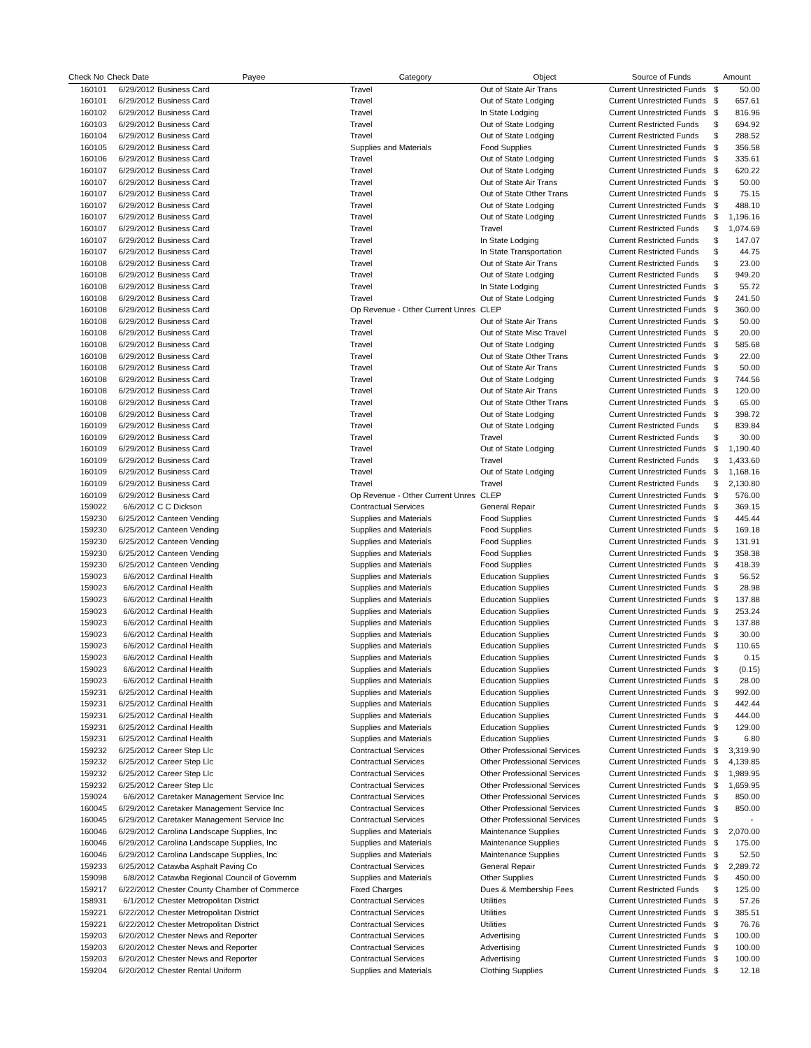| Check No | Check Date | Payee | Category | Object | Source of Funds | Amount | |
| --- | --- | --- | --- | --- | --- | --- | --- |
| 160101 | 6/29/2012 | Business Card | Travel | Out of State Air Trans | Current Unrestricted Funds | $ | 50.00 |
| 160101 | 6/29/2012 | Business Card | Travel | Out of State Lodging | Current Unrestricted Funds | $ | 657.61 |
| 160102 | 6/29/2012 | Business Card | Travel | In State Lodging | Current Unrestricted Funds | $ | 816.96 |
| 160103 | 6/29/2012 | Business Card | Travel | Out of State Lodging | Current Restricted Funds | $ | 694.92 |
| 160104 | 6/29/2012 | Business Card | Travel | Out of State Lodging | Current Restricted Funds | $ | 288.52 |
| 160105 | 6/29/2012 | Business Card | Supplies and Materials | Food Supplies | Current Unrestricted Funds | $ | 356.58 |
| 160106 | 6/29/2012 | Business Card | Travel | Out of State Lodging | Current Unrestricted Funds | $ | 335.61 |
| 160107 | 6/29/2012 | Business Card | Travel | Out of State Lodging | Current Unrestricted Funds | $ | 620.22 |
| 160107 | 6/29/2012 | Business Card | Travel | Out of State Air Trans | Current Unrestricted Funds | $ | 50.00 |
| 160107 | 6/29/2012 | Business Card | Travel | Out of State Other Trans | Current Unrestricted Funds | $ | 75.15 |
| 160107 | 6/29/2012 | Business Card | Travel | Out of State Lodging | Current Unrestricted Funds | $ | 488.10 |
| 160107 | 6/29/2012 | Business Card | Travel | Out of State Lodging | Current Unrestricted Funds | $ | 1,196.16 |
| 160107 | 6/29/2012 | Business Card | Travel | Travel | Current Restricted Funds | $ | 1,074.69 |
| 160107 | 6/29/2012 | Business Card | Travel | In State Lodging | Current Restricted Funds | $ | 147.07 |
| 160107 | 6/29/2012 | Business Card | Travel | In State Transportation | Current Restricted Funds | $ | 44.75 |
| 160108 | 6/29/2012 | Business Card | Travel | Out of State Air Trans | Current Restricted Funds | $ | 23.00 |
| 160108 | 6/29/2012 | Business Card | Travel | Out of State Lodging | Current Restricted Funds | $ | 949.20 |
| 160108 | 6/29/2012 | Business Card | Travel | In State Lodging | Current Unrestricted Funds | $ | 55.72 |
| 160108 | 6/29/2012 | Business Card | Travel | Out of State Lodging | Current Unrestricted Funds | $ | 241.50 |
| 160108 | 6/29/2012 | Business Card | Op Revenue - Other Current Unres | CLEP | Current Unrestricted Funds | $ | 360.00 |
| 160108 | 6/29/2012 | Business Card | Travel | Out of State Air Trans | Current Unrestricted Funds | $ | 50.00 |
| 160108 | 6/29/2012 | Business Card | Travel | Out of State Misc Travel | Current Unrestricted Funds | $ | 20.00 |
| 160108 | 6/29/2012 | Business Card | Travel | Out of State Lodging | Current Unrestricted Funds | $ | 585.68 |
| 160108 | 6/29/2012 | Business Card | Travel | Out of State Other Trans | Current Unrestricted Funds | $ | 22.00 |
| 160108 | 6/29/2012 | Business Card | Travel | Out of State Air Trans | Current Unrestricted Funds | $ | 50.00 |
| 160108 | 6/29/2012 | Business Card | Travel | Out of State Lodging | Current Unrestricted Funds | $ | 744.56 |
| 160108 | 6/29/2012 | Business Card | Travel | Out of State Air Trans | Current Unrestricted Funds | $ | 120.00 |
| 160108 | 6/29/2012 | Business Card | Travel | Out of State Other Trans | Current Unrestricted Funds | $ | 65.00 |
| 160108 | 6/29/2012 | Business Card | Travel | Out of State Lodging | Current Unrestricted Funds | $ | 398.72 |
| 160109 | 6/29/2012 | Business Card | Travel | Out of State Lodging | Current Restricted Funds | $ | 839.84 |
| 160109 | 6/29/2012 | Business Card | Travel | Travel | Current Restricted Funds | $ | 30.00 |
| 160109 | 6/29/2012 | Business Card | Travel | Out of State Lodging | Current Unrestricted Funds | $ | 1,190.40 |
| 160109 | 6/29/2012 | Business Card | Travel | Travel | Current Restricted Funds | $ | 1,433.60 |
| 160109 | 6/29/2012 | Business Card | Travel | Out of State Lodging | Current Unrestricted Funds | $ | 1,168.16 |
| 160109 | 6/29/2012 | Business Card | Travel | Travel | Current Restricted Funds | $ | 2,130.80 |
| 160109 | 6/29/2012 | Business Card | Op Revenue - Other Current Unres | CLEP | Current Unrestricted Funds | $ | 576.00 |
| 159022 | 6/6/2012 | C C Dickson | Contractual Services | General Repair | Current Unrestricted Funds | $ | 369.15 |
| 159230 | 6/25/2012 | Canteen Vending | Supplies and Materials | Food Supplies | Current Unrestricted Funds | $ | 445.44 |
| 159230 | 6/25/2012 | Canteen Vending | Supplies and Materials | Food Supplies | Current Unrestricted Funds | $ | 169.18 |
| 159230 | 6/25/2012 | Canteen Vending | Supplies and Materials | Food Supplies | Current Unrestricted Funds | $ | 131.91 |
| 159230 | 6/25/2012 | Canteen Vending | Supplies and Materials | Food Supplies | Current Unrestricted Funds | $ | 358.38 |
| 159230 | 6/25/2012 | Canteen Vending | Supplies and Materials | Food Supplies | Current Unrestricted Funds | $ | 418.39 |
| 159023 | 6/6/2012 | Cardinal Health | Supplies and Materials | Education Supplies | Current Unrestricted Funds | $ | 56.52 |
| 159023 | 6/6/2012 | Cardinal Health | Supplies and Materials | Education Supplies | Current Unrestricted Funds | $ | 28.98 |
| 159023 | 6/6/2012 | Cardinal Health | Supplies and Materials | Education Supplies | Current Unrestricted Funds | $ | 137.88 |
| 159023 | 6/6/2012 | Cardinal Health | Supplies and Materials | Education Supplies | Current Unrestricted Funds | $ | 253.24 |
| 159023 | 6/6/2012 | Cardinal Health | Supplies and Materials | Education Supplies | Current Unrestricted Funds | $ | 137.88 |
| 159023 | 6/6/2012 | Cardinal Health | Supplies and Materials | Education Supplies | Current Unrestricted Funds | $ | 30.00 |
| 159023 | 6/6/2012 | Cardinal Health | Supplies and Materials | Education Supplies | Current Unrestricted Funds | $ | 110.65 |
| 159023 | 6/6/2012 | Cardinal Health | Supplies and Materials | Education Supplies | Current Unrestricted Funds | $ | 0.15 |
| 159023 | 6/6/2012 | Cardinal Health | Supplies and Materials | Education Supplies | Current Unrestricted Funds | $ | (0.15) |
| 159023 | 6/6/2012 | Cardinal Health | Supplies and Materials | Education Supplies | Current Unrestricted Funds | $ | 28.00 |
| 159231 | 6/25/2012 | Cardinal Health | Supplies and Materials | Education Supplies | Current Unrestricted Funds | $ | 992.00 |
| 159231 | 6/25/2012 | Cardinal Health | Supplies and Materials | Education Supplies | Current Unrestricted Funds | $ | 442.44 |
| 159231 | 6/25/2012 | Cardinal Health | Supplies and Materials | Education Supplies | Current Unrestricted Funds | $ | 444.00 |
| 159231 | 6/25/2012 | Cardinal Health | Supplies and Materials | Education Supplies | Current Unrestricted Funds | $ | 129.00 |
| 159231 | 6/25/2012 | Cardinal Health | Supplies and Materials | Education Supplies | Current Unrestricted Funds | $ | 6.80 |
| 159232 | 6/25/2012 | Career Step Llc | Contractual Services | Other Professional Services | Current Unrestricted Funds | $ | 3,319.90 |
| 159232 | 6/25/2012 | Career Step Llc | Contractual Services | Other Professional Services | Current Unrestricted Funds | $ | 4,139.85 |
| 159232 | 6/25/2012 | Career Step Llc | Contractual Services | Other Professional Services | Current Unrestricted Funds | $ | 1,989.95 |
| 159232 | 6/25/2012 | Career Step Llc | Contractual Services | Other Professional Services | Current Unrestricted Funds | $ | 1,659.95 |
| 159024 | 6/6/2012 | Caretaker Management Service Inc | Contractual Services | Other Professional Services | Current Unrestricted Funds | $ | 850.00 |
| 160045 | 6/29/2012 | Caretaker Management Service Inc | Contractual Services | Other Professional Services | Current Unrestricted Funds | $ | 850.00 |
| 160045 | 6/29/2012 | Caretaker Management Service Inc | Contractual Services | Other Professional Services | Current Unrestricted Funds | $ | - |
| 160046 | 6/29/2012 | Carolina Landscape Supplies, Inc | Supplies and Materials | Maintenance Supplies | Current Unrestricted Funds | $ | 2,070.00 |
| 160046 | 6/29/2012 | Carolina Landscape Supplies, Inc | Supplies and Materials | Maintenance Supplies | Current Unrestricted Funds | $ | 175.00 |
| 160046 | 6/29/2012 | Carolina Landscape Supplies, Inc | Supplies and Materials | Maintenance Supplies | Current Unrestricted Funds | $ | 52.50 |
| 159233 | 6/25/2012 | Catawba Asphalt Paving Co | Contractual Services | General Repair | Current Unrestricted Funds | $ | 2,289.72 |
| 159098 | 6/8/2012 | Catawba Regional Council of Governm | Supplies and Materials | Other Supplies | Current Unrestricted Funds | $ | 450.00 |
| 159217 | 6/22/2012 | Chester County Chamber of Commerce | Fixed Charges | Dues & Membership Fees | Current Restricted Funds | $ | 125.00 |
| 158931 | 6/1/2012 | Chester Metropolitan District | Contractual Services | Utilities | Current Unrestricted Funds | $ | 57.26 |
| 159221 | 6/22/2012 | Chester Metropolitan District | Contractual Services | Utilities | Current Unrestricted Funds | $ | 385.51 |
| 159221 | 6/22/2012 | Chester Metropolitan District | Contractual Services | Utilities | Current Unrestricted Funds | $ | 76.76 |
| 159203 | 6/20/2012 | Chester News and Reporter | Contractual Services | Advertising | Current Unrestricted Funds | $ | 100.00 |
| 159203 | 6/20/2012 | Chester News and Reporter | Contractual Services | Advertising | Current Unrestricted Funds | $ | 100.00 |
| 159203 | 6/20/2012 | Chester News and Reporter | Contractual Services | Advertising | Current Unrestricted Funds | $ | 100.00 |
| 159204 | 6/20/2012 | Chester Rental Uniform | Supplies and Materials | Clothing Supplies | Current Unrestricted Funds | $ | 12.18 |